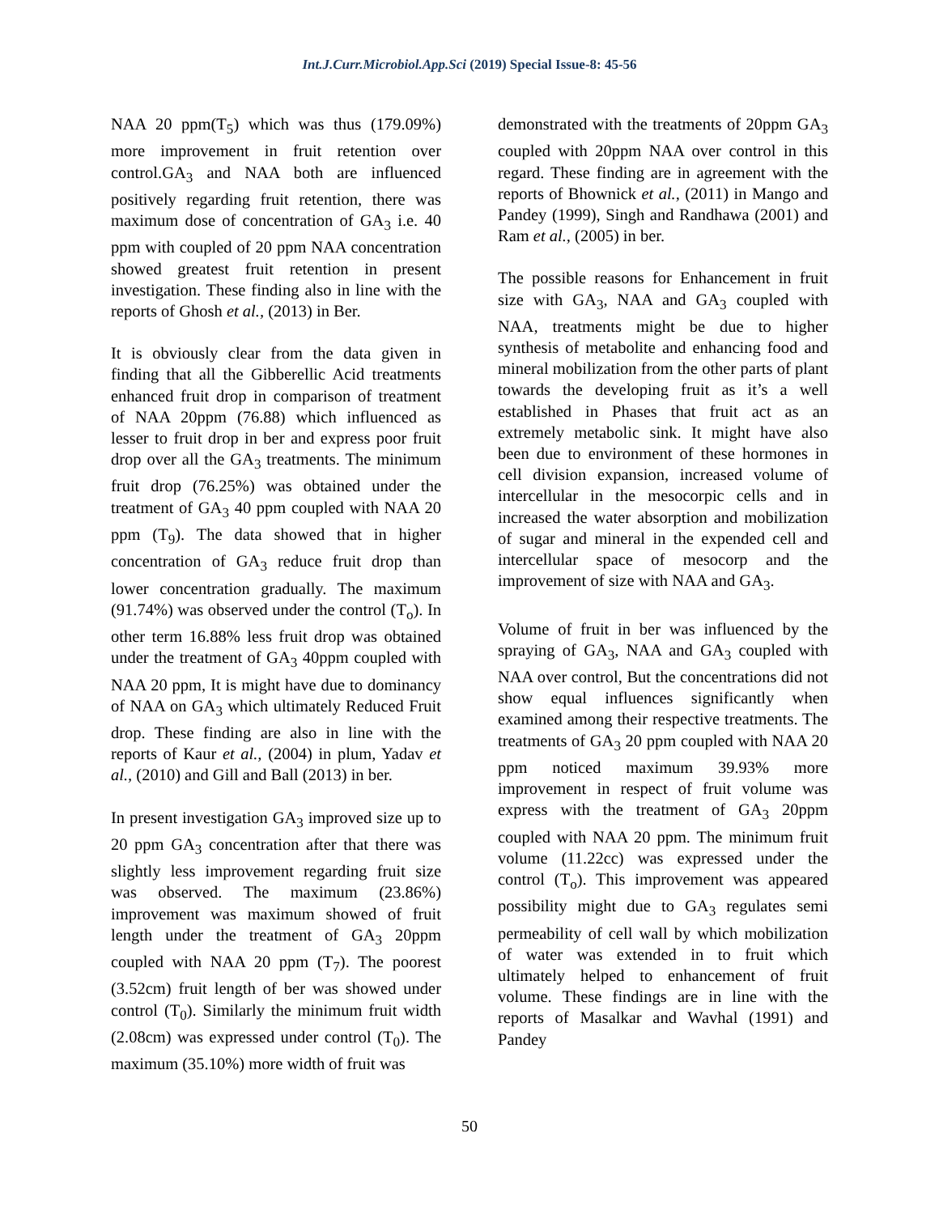Int.J.Curr.Microbiol.App.Sci (2019) Special Issue-8: 45-56
NAA 20 ppm(T<sub>5</sub>) which was thus (179.09%) more improvement in fruit retention over control.GA<sub>3</sub> and NAA both are influenced positively regarding fruit retention, there was maximum dose of concentration of GA<sub>3</sub> i.e. 40 ppm with coupled of 20 ppm NAA concentration showed greatest fruit retention in present investigation. These finding also in line with the reports of Ghosh et al., (2013) in Ber.
It is obviously clear from the data given in finding that all the Gibberellic Acid treatments enhanced fruit drop in comparison of treatment of NAA 20ppm (76.88) which influenced as lesser to fruit drop in ber and express poor fruit drop over all the GA<sub>3</sub> treatments. The minimum fruit drop (76.25%) was obtained under the treatment of GA<sub>3</sub> 40 ppm coupled with NAA 20 ppm (T<sub>9</sub>). The data showed that in higher concentration of GA<sub>3</sub> reduce fruit drop than lower concentration gradually. The maximum (91.74%) was observed under the control (T<sub>o</sub>). In other term 16.88% less fruit drop was obtained under the treatment of GA<sub>3</sub> 40ppm coupled with NAA 20 ppm, It is might have due to dominancy of NAA on GA<sub>3</sub> which ultimately Reduced Fruit drop. These finding are also in line with the reports of Kaur et al., (2004) in plum, Yadav et al., (2010) and Gill and Ball (2013) in ber.
In present investigation GA<sub>3</sub> improved size up to 20 ppm GA<sub>3</sub> concentration after that there was slightly less improvement regarding fruit size was observed. The maximum (23.86%) improvement was maximum showed of fruit length under the treatment of GA<sub>3</sub> 20ppm coupled with NAA 20 ppm (T<sub>7</sub>). The poorest (3.52cm) fruit length of ber was showed under control (T<sub>0</sub>). Similarly the minimum fruit width (2.08cm) was expressed under control (T<sub>0</sub>). The maximum (35.10%) more width of fruit was
demonstrated with the treatments of 20ppm GA<sub>3</sub> coupled with 20ppm NAA over control in this regard. These finding are in agreement with the reports of Bhownick et al., (2011) in Mango and Pandey (1999), Singh and Randhawa (2001) and Ram et al., (2005) in ber.
The possible reasons for Enhancement in fruit size with GA<sub>3</sub>, NAA and GA<sub>3</sub> coupled with NAA, treatments might be due to higher synthesis of metabolite and enhancing food and mineral mobilization from the other parts of plant towards the developing fruit as it’s a well established in Phases that fruit act as an extremely metabolic sink. It might have also been due to environment of these hormones in cell division expansion, increased volume of intercellular in the mesocorpic cells and in increased the water absorption and mobilization of sugar and mineral in the expended cell and intercellular space of mesocorp and the improvement of size with NAA and GA<sub>3</sub>.
Volume of fruit in ber was influenced by the spraying of GA<sub>3</sub>, NAA and GA<sub>3</sub> coupled with NAA over control, But the concentrations did not show equal influences significantly when examined among their respective treatments. The treatments of GA<sub>3</sub> 20 ppm coupled with NAA 20 ppm noticed maximum 39.93% more improvement in respect of fruit volume was express with the treatment of GA<sub>3</sub> 20ppm coupled with NAA 20 ppm. The minimum fruit volume (11.22cc) was expressed under the control (T<sub>o</sub>). This improvement was appeared possibility might due to GA<sub>3</sub> regulates semi permeability of cell wall by which mobilization of water was extended in to fruit which ultimately helped to enhancement of fruit volume. These findings are in line with the reports of Masalkar and Wavhal (1991) and Pandey
50